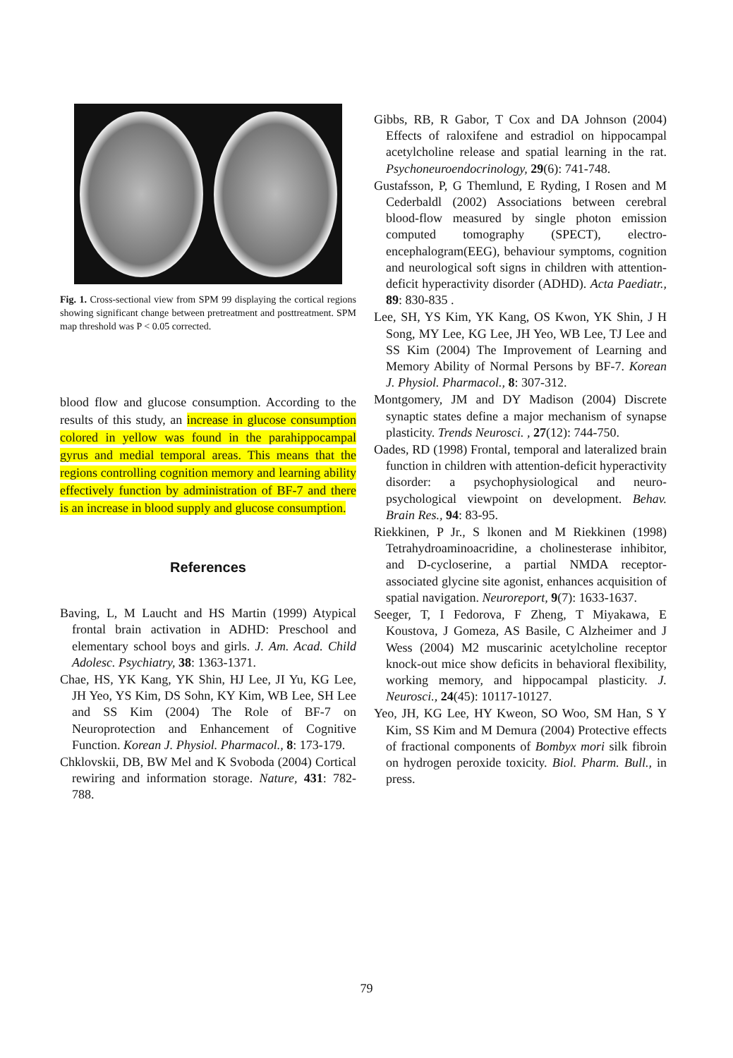Fig. 1. Cross-sectional view from SPM 99 displaying the cortical regions showing significant change between pretreatment and posttreatment. SPM map threshold was P < 0.05 corrected.
blood flow and glucose consumption. According to the results of this study, an increase in glucose consumption colored in yellow was found in the parahippocampal gyrus and medial temporal areas. This means that the regions controlling cognition memory and learning ability effectively function by administration of BF-7 and there is an increase in blood supply and glucose consumption.
References
Baving, L, M Laucht and HS Martin (1999) Atypical frontal brain activation in ADHD: Preschool and elementary school boys and girls. J. Am. Acad. Child Adolesc. Psychiatry, 38: 1363-1371.
Chae, HS, YK Kang, YK Shin, HJ Lee, JI Yu, KG Lee, JH Yeo, YS Kim, DS Sohn, KY Kim, WB Lee, SH Lee and SS Kim (2004) The Role of BF-7 on Neuroprotection and Enhancement of Cognitive Function. Korean J. Physiol. Pharmacol., 8: 173-179.
Chklovskii, DB, BW Mel and K Svoboda (2004) Cortical rewiring and information storage. Nature, 431: 782-788.
Gibbs, RB, R Gabor, T Cox and DA Johnson (2004) Effects of raloxifene and estradiol on hippocampal acetylcholine release and spatial learning in the rat. Psychoneuroendocrinology, 29(6): 741-748.
Gustafsson, P, G Themlund, E Ryding, I Rosen and M Cederbaldl (2002) Associations between cerebral blood-flow measured by single photon emission computed tomography (SPECT), electro-encephalogram(EEG), behaviour symptoms, cognition and neurological soft signs in children with attention-deficit hyperactivity disorder (ADHD). Acta Paediatr., 89: 830-835 .
Lee, SH, YS Kim, YK Kang, OS Kwon, YK Shin, J H Song, MY Lee, KG Lee, JH Yeo, WB Lee, TJ Lee and SS Kim (2004) The Improvement of Learning and Memory Ability of Normal Persons by BF-7. Korean J. Physiol. Pharmacol., 8: 307-312.
Montgomery, JM and DY Madison (2004) Discrete synaptic states define a major mechanism of synapse plasticity. Trends Neurosci. , 27(12): 744-750.
Oades, RD (1998) Frontal, temporal and lateralized brain function in children with attention-deficit hyperactivity disorder: a psychophysiological and neuro-psychological viewpoint on development. Behav. Brain Res., 94: 83-95.
Riekkinen, P Jr., S lkonen and M Riekkinen (1998) Tetrahydroaminoacridine, a cholinesterase inhibitor, and D-cycloserine, a partial NMDA receptor-associated glycine site agonist, enhances acquisition of spatial navigation. Neuroreport, 9(7): 1633-1637.
Seeger, T, I Fedorova, F Zheng, T Miyakawa, E Koustova, J Gomeza, AS Basile, C Alzheimer and J Wess (2004) M2 muscarinic acetylcholine receptor knock-out mice show deficits in behavioral flexibility, working memory, and hippocampal plasticity. J. Neurosci., 24(45): 10117-10127.
Yeo, JH, KG Lee, HY Kweon, SO Woo, SM Han, S Y Kim, SS Kim and M Demura (2004) Protective effects of fractional components of Bombyx mori silk fibroin on hydrogen peroxide toxicity. Biol. Pharm. Bull., in press.
79